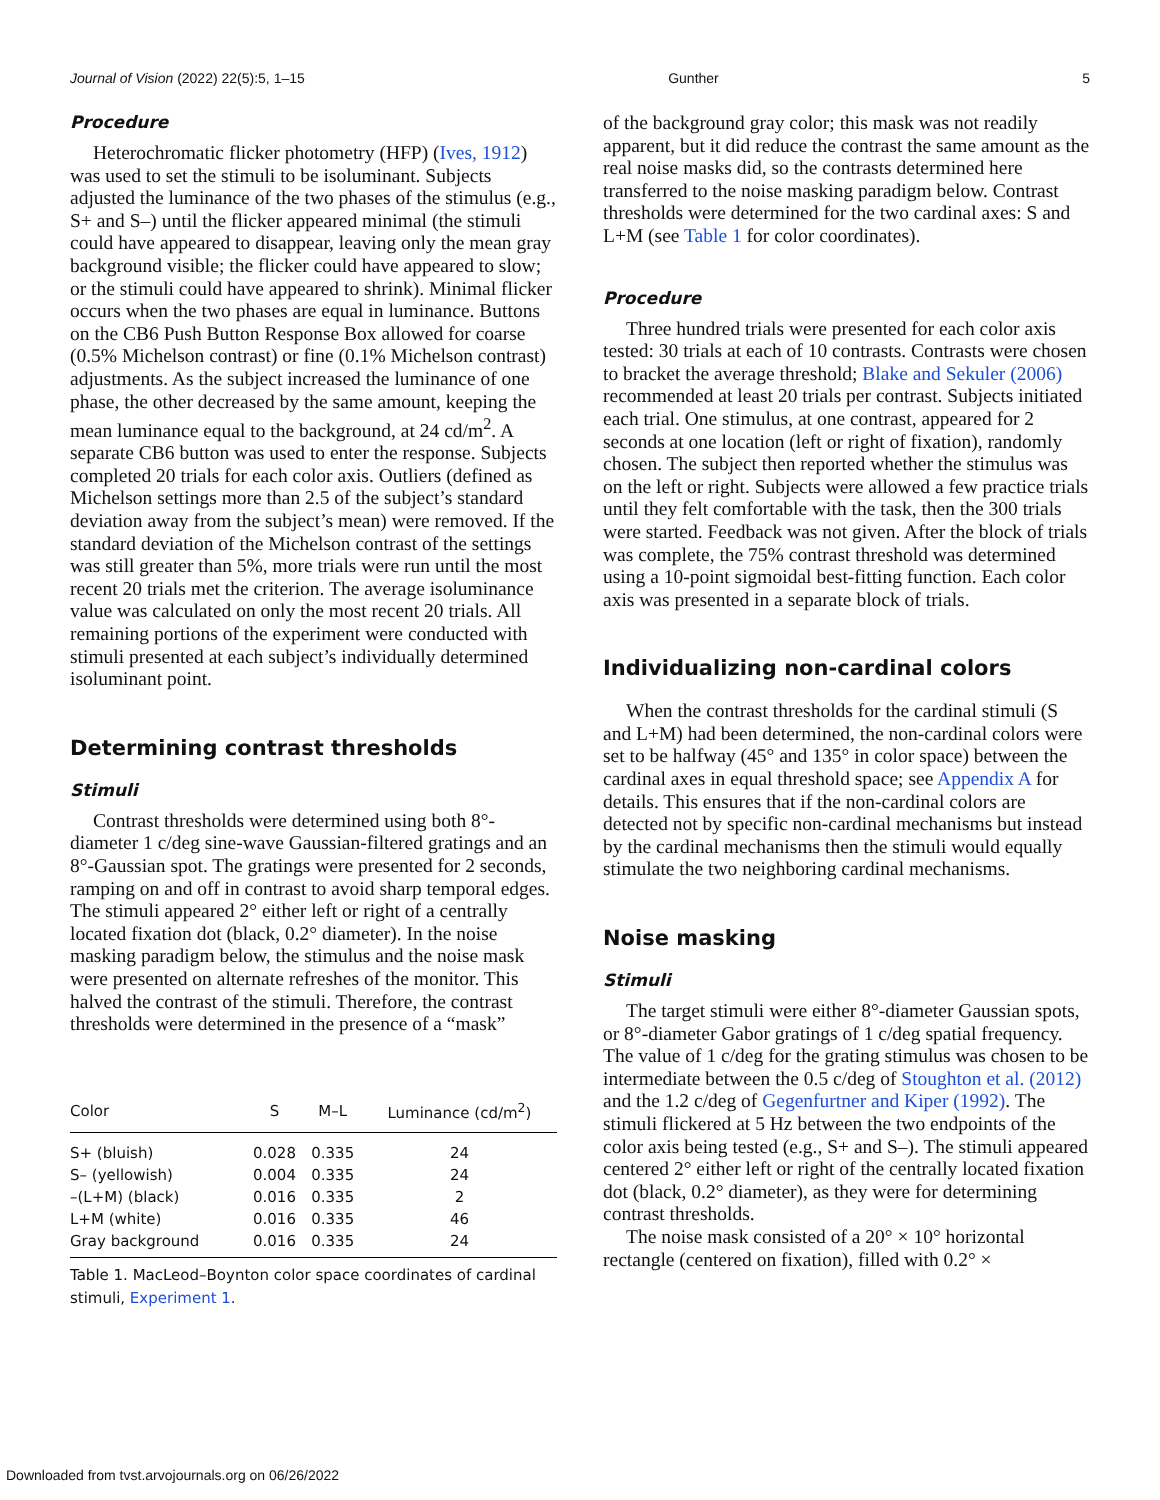Journal of Vision (2022) 22(5):5, 1–15 Gunther 5
Procedure
Heterochromatic flicker photometry (HFP) (Ives, 1912) was used to set the stimuli to be isoluminant. Subjects adjusted the luminance of the two phases of the stimulus (e.g., S+ and S–) until the flicker appeared minimal (the stimuli could have appeared to disappear, leaving only the mean gray background visible; the flicker could have appeared to slow; or the stimuli could have appeared to shrink). Minimal flicker occurs when the two phases are equal in luminance. Buttons on the CB6 Push Button Response Box allowed for coarse (0.5% Michelson contrast) or fine (0.1% Michelson contrast) adjustments. As the subject increased the luminance of one phase, the other decreased by the same amount, keeping the mean luminance equal to the background, at 24 cd/m<sup>2</sup>. A separate CB6 button was used to enter the response. Subjects completed 20 trials for each color axis. Outliers (defined as Michelson settings more than 2.5 of the subject’s standard deviation away from the subject’s mean) were removed. If the standard deviation of the Michelson contrast of the settings was still greater than 5%, more trials were run until the most recent 20 trials met the criterion. The average isoluminance value was calculated on only the most recent 20 trials. All remaining portions of the experiment were conducted with stimuli presented at each subject’s individually determined isoluminant point.
Determining contrast thresholds
Stimuli
Contrast thresholds were determined using both 8°-diameter 1 c/deg sine-wave Gaussian-filtered gratings and an 8°-Gaussian spot. The gratings were presented for 2 seconds, ramping on and off in contrast to avoid sharp temporal edges. The stimuli appeared 2° either left or right of a centrally located fixation dot (black, 0.2° diameter). In the noise masking paradigm below, the stimulus and the noise mask were presented on alternate refreshes of the monitor. This halved the contrast of the stimuli. Therefore, the contrast thresholds were determined in the presence of a “mask”
| Color | S | M–L | Luminance (cd/m<sup>2</sup>) |
| --- | --- | --- | --- |
| S+ (bluish) | 0.028 | 0.335 | 24 |
| S– (yellowish) | 0.004 | 0.335 | 24 |
| –(L+M) (black) | 0.016 | 0.335 | 2 |
| L+M (white) | 0.016 | 0.335 | 46 |
| Gray background | 0.016 | 0.335 | 24 |
Table 1. MacLeod–Boynton color space coordinates of cardinal stimuli, Experiment 1.
of the background gray color; this mask was not readily apparent, but it did reduce the contrast the same amount as the real noise masks did, so the contrasts determined here transferred to the noise masking paradigm below. Contrast thresholds were determined for the two cardinal axes: S and L+M (see Table 1 for color coordinates).
Procedure
Three hundred trials were presented for each color axis tested: 30 trials at each of 10 contrasts. Contrasts were chosen to bracket the average threshold; Blake and Sekuler (2006) recommended at least 20 trials per contrast. Subjects initiated each trial. One stimulus, at one contrast, appeared for 2 seconds at one location (left or right of fixation), randomly chosen. The subject then reported whether the stimulus was on the left or right. Subjects were allowed a few practice trials until they felt comfortable with the task, then the 300 trials were started. Feedback was not given. After the block of trials was complete, the 75% contrast threshold was determined using a 10-point sigmoidal best-fitting function. Each color axis was presented in a separate block of trials.
Individualizing non-cardinal colors
When the contrast thresholds for the cardinal stimuli (S and L+M) had been determined, the non-cardinal colors were set to be halfway (45° and 135° in color space) between the cardinal axes in equal threshold space; see Appendix A for details. This ensures that if the non-cardinal colors are detected not by specific non-cardinal mechanisms but instead by the cardinal mechanisms then the stimuli would equally stimulate the two neighboring cardinal mechanisms.
Noise masking
Stimuli
The target stimuli were either 8°-diameter Gaussian spots, or 8°-diameter Gabor gratings of 1 c/deg spatial frequency. The value of 1 c/deg for the grating stimulus was chosen to be intermediate between the 0.5 c/deg of Stoughton et al. (2012) and the 1.2 c/deg of Gegenfurtner and Kiper (1992). The stimuli flickered at 5 Hz between the two endpoints of the color axis being tested (e.g., S+ and S–). The stimuli appeared centered 2° either left or right of the centrally located fixation dot (black, 0.2° diameter), as they were for determining contrast thresholds.
The noise mask consisted of a 20° × 10° horizontal rectangle (centered on fixation), filled with 0.2° ×
Downloaded from tvst.arvojournals.org on 06/26/2022